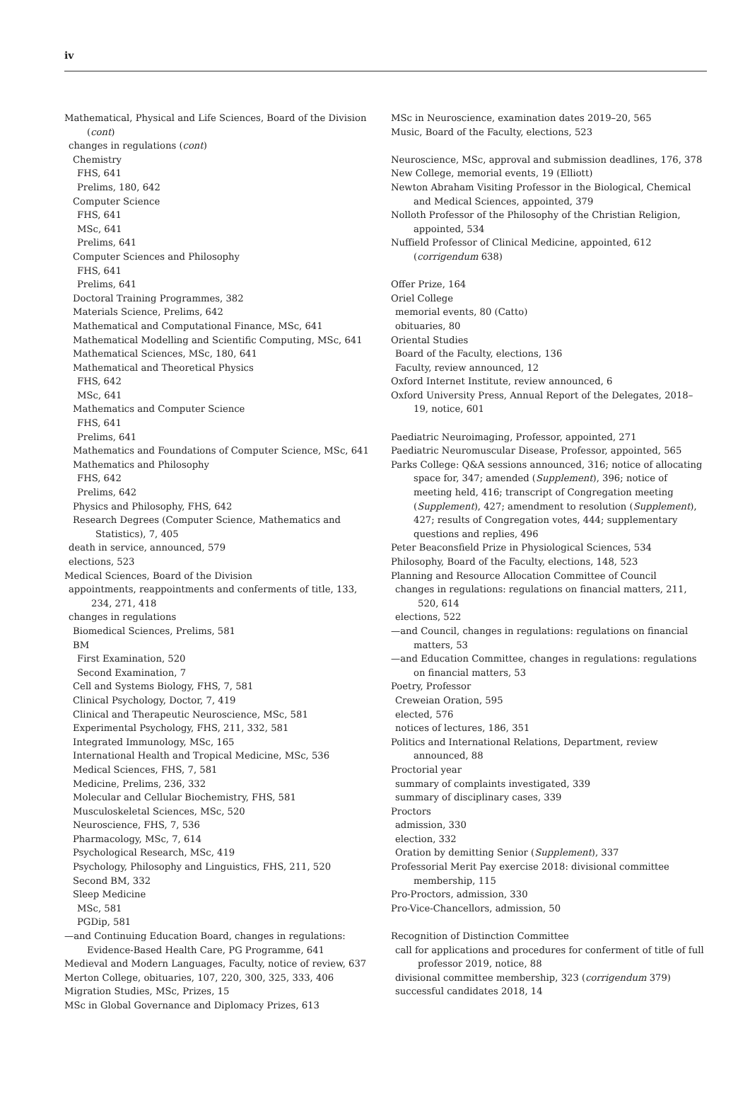iv
Mathematical, Physical and Life Sciences, Board of the Division (cont)
changes in regulations (cont)
Chemistry
FHS, 641
Prelims, 180, 642
Computer Science
FHS, 641
MSc, 641
Prelims, 641
Computer Sciences and Philosophy
FHS, 641
Prelims, 641
Doctoral Training Programmes, 382
Materials Science, Prelims, 642
Mathematical and Computational Finance, MSc, 641
Mathematical Modelling and Scientific Computing, MSc, 641
Mathematical Sciences, MSc, 180, 641
Mathematical and Theoretical Physics
FHS, 642
MSc, 641
Mathematics and Computer Science
FHS, 641
Prelims, 641
Mathematics and Foundations of Computer Science, MSc, 641
Mathematics and Philosophy
FHS, 642
Prelims, 642
Physics and Philosophy, FHS, 642
Research Degrees (Computer Science, Mathematics and Statistics), 7, 405
death in service, announced, 579
elections, 523
Medical Sciences, Board of the Division
appointments, reappointments and conferments of title, 133, 234, 271, 418
changes in regulations
Biomedical Sciences, Prelims, 581
BM
First Examination, 520
Second Examination, 7
Cell and Systems Biology, FHS, 7, 581
Clinical Psychology, Doctor, 7, 419
Clinical and Therapeutic Neuroscience, MSc, 581
Experimental Psychology, FHS, 211, 332, 581
Integrated Immunology, MSc, 165
International Health and Tropical Medicine, MSc, 536
Medical Sciences, FHS, 7, 581
Medicine, Prelims, 236, 332
Molecular and Cellular Biochemistry, FHS, 581
Musculoskeletal Sciences, MSc, 520
Neuroscience, FHS, 7, 536
Pharmacology, MSc, 7, 614
Psychological Research, MSc, 419
Psychology, Philosophy and Linguistics, FHS, 211, 520
Second BM, 332
Sleep Medicine
MSc, 581
PGDip, 581
—and Continuing Education Board, changes in regulations: Evidence-Based Health Care, PG Programme, 641
Medieval and Modern Languages, Faculty, notice of review, 637
Merton College, obituaries, 107, 220, 300, 325, 333, 406
Migration Studies, MSc, Prizes, 15
MSc in Global Governance and Diplomacy Prizes, 613
MSc in Neuroscience, examination dates 2019–20, 565
Music, Board of the Faculty, elections, 523
Neuroscience, MSc, approval and submission deadlines, 176, 378
New College, memorial events, 19 (Elliott)
Newton Abraham Visiting Professor in the Biological, Chemical and Medical Sciences, appointed, 379
Nolloth Professor of the Philosophy of the Christian Religion, appointed, 534
Nuffield Professor of Clinical Medicine, appointed, 612 (corrigendum 638)
Offer Prize, 164
Oriel College
memorial events, 80 (Catto)
obituaries, 80
Oriental Studies
Board of the Faculty, elections, 136
Faculty, review announced, 12
Oxford Internet Institute, review announced, 6
Oxford University Press, Annual Report of the Delegates, 2018–19, notice, 601
Paediatric Neuroimaging, Professor, appointed, 271
Paediatric Neuromuscular Disease, Professor, appointed, 565
Parks College: Q&A sessions announced, 316; notice of allocating space for, 347; amended (Supplement), 396; notice of meeting held, 416; transcript of Congregation meeting (Supplement), 427; amendment to resolution (Supplement), 427; results of Congregation votes, 444; supplementary questions and replies, 496
Peter Beaconsfield Prize in Physiological Sciences, 534
Philosophy, Board of the Faculty, elections, 148, 523
Planning and Resource Allocation Committee of Council
changes in regulations: regulations on financial matters, 211, 520, 614
elections, 522
—and Council, changes in regulations: regulations on financial matters, 53
—and Education Committee, changes in regulations: regulations on financial matters, 53
Poetry, Professor
Creweian Oration, 595
elected, 576
notices of lectures, 186, 351
Politics and International Relations, Department, review announced, 88
Proctorial year
summary of complaints investigated, 339
summary of disciplinary cases, 339
Proctors
admission, 330
election, 332
Oration by demitting Senior (Supplement), 337
Professorial Merit Pay exercise 2018: divisional committee membership, 115
Pro-Proctors, admission, 330
Pro-Vice-Chancellors, admission, 50
Recognition of Distinction Committee
call for applications and procedures for conferment of title of full professor 2019, notice, 88
divisional committee membership, 323 (corrigendum 379)
successful candidates 2018, 14